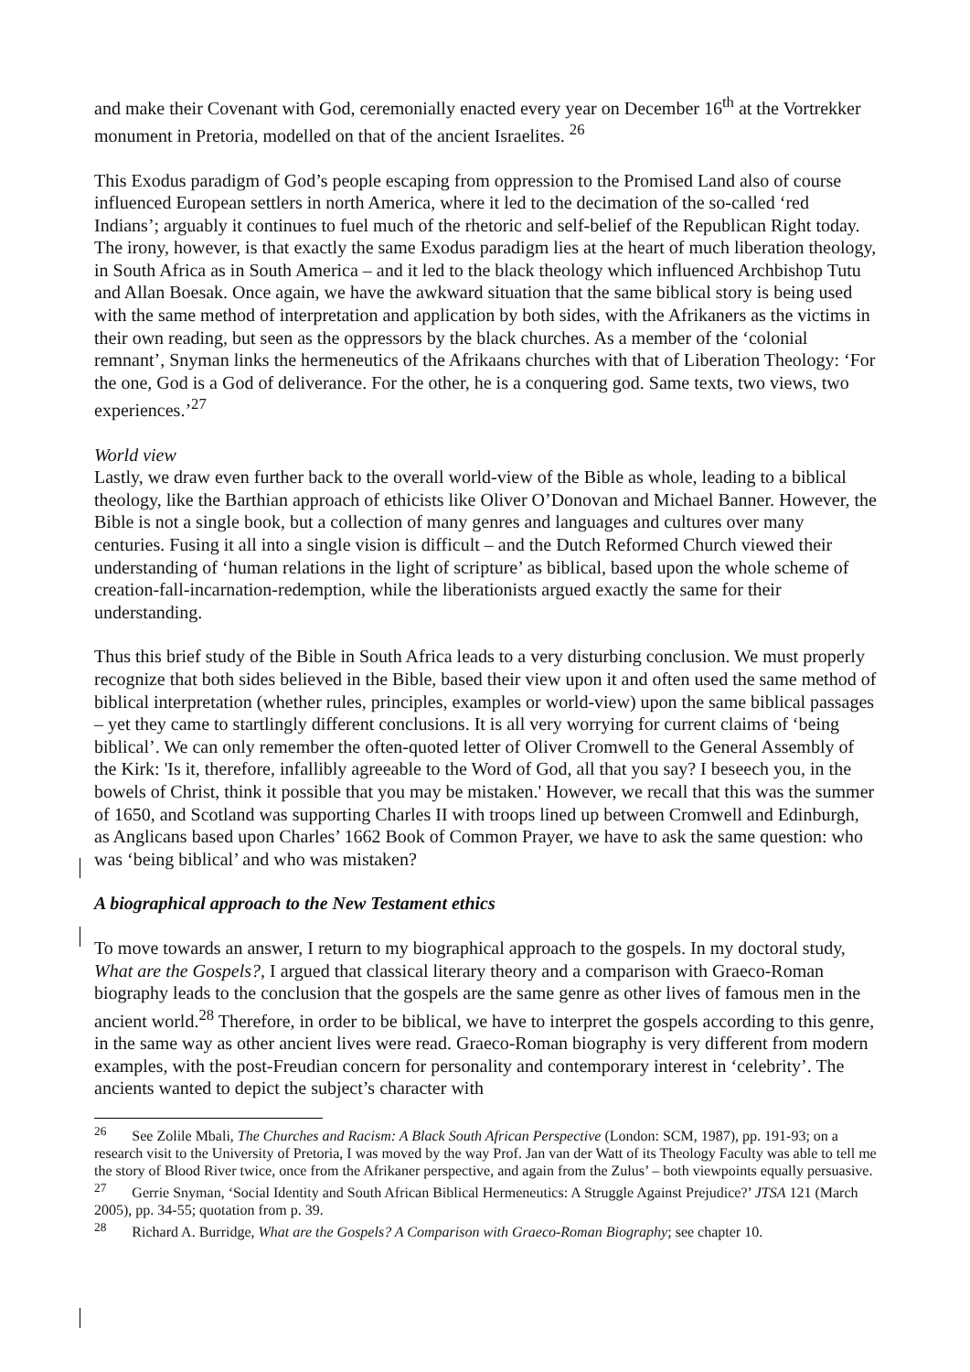and make their Covenant with God, ceremonially enacted every year on December 16<sup>th</sup> at the Vortrekker monument in Pretoria, modelled on that of the ancient Israelites. <sup>26</sup>
This Exodus paradigm of God’s people escaping from oppression to the Promised Land also of course influenced European settlers in north America, where it led to the decimation of the so-called ‘red Indians’; arguably it continues to fuel much of the rhetoric and self-belief of the Republican Right today. The irony, however, is that exactly the same Exodus paradigm lies at the heart of much liberation theology, in South Africa as in South America – and it led to the black theology which influenced Archbishop Tutu and Allan Boesak. Once again, we have the awkward situation that the same biblical story is being used with the same method of interpretation and application by both sides, with the Afrikaners as the victims in their own reading, but seen as the oppressors by the black churches. As a member of the ‘colonial remnant’, Snyman links the hermeneutics of the Afrikaans churches with that of Liberation Theology: ‘For the one, God is a God of deliverance. For the other, he is a conquering god. Same texts, two views, two experiences.’<sup>27</sup>
World view
Lastly, we draw even further back to the overall world-view of the Bible as whole, leading to a biblical theology, like the Barthian approach of ethicists like Oliver O’Donovan and Michael Banner. However, the Bible is not a single book, but a collection of many genres and languages and cultures over many centuries. Fusing it all into a single vision is difficult – and the Dutch Reformed Church viewed their understanding of ‘human relations in the light of scripture’ as biblical, based upon the whole scheme of creation-fall-incarnation-redemption, while the liberationists argued exactly the same for their understanding.
Thus this brief study of the Bible in South Africa leads to a very disturbing conclusion. We must properly recognize that both sides believed in the Bible, based their view upon it and often used the same method of biblical interpretation (whether rules, principles, examples or world-view) upon the same biblical passages – yet they came to startlingly different conclusions. It is all very worrying for current claims of ‘being biblical’. We can only remember the often-quoted letter of Oliver Cromwell to the General Assembly of the Kirk: 'Is it, therefore, infallibly agreeable to the Word of God, all that you say? I beseech you, in the bowels of Christ, think it possible that you may be mistaken.' However, we recall that this was the summer of 1650, and Scotland was supporting Charles II with troops lined up between Cromwell and Edinburgh, as Anglicans based upon Charles’ 1662 Book of Common Prayer, we have to ask the same question: who was ‘being biblical’ and who was mistaken?
A biographical approach to the New Testament ethics
To move towards an answer, I return to my biographical approach to the gospels. In my doctoral study, What are the Gospels?, I argued that classical literary theory and a comparison with Graeco-Roman biography leads to the conclusion that the gospels are the same genre as other lives of famous men in the ancient world.<sup>28</sup> Therefore, in order to be biblical, we have to interpret the gospels according to this genre, in the same way as other ancient lives were read. Graeco-Roman biography is very different from modern examples, with the post-Freudian concern for personality and contemporary interest in ‘celebrity’. The ancients wanted to depict the subject’s character with
<sup>26</sup> See Zolile Mbali, The Churches and Racism: A Black South African Perspective (London: SCM, 1987), pp. 191-93; on a research visit to the University of Pretoria, I was moved by the way Prof. Jan van der Watt of its Theology Faculty was able to tell me the story of Blood River twice, once from the Afrikaner perspective, and again from the Zulus’ – both viewpoints equally persuasive.
<sup>27</sup> Gerrie Snyman, ‘Social Identity and South African Biblical Hermeneutics: A Struggle Against Prejudice?’ JTSA 121 (March 2005), pp. 34-55; quotation from p. 39.
<sup>28</sup> Richard A. Burridge, What are the Gospels? A Comparison with Graeco-Roman Biography; see chapter 10.